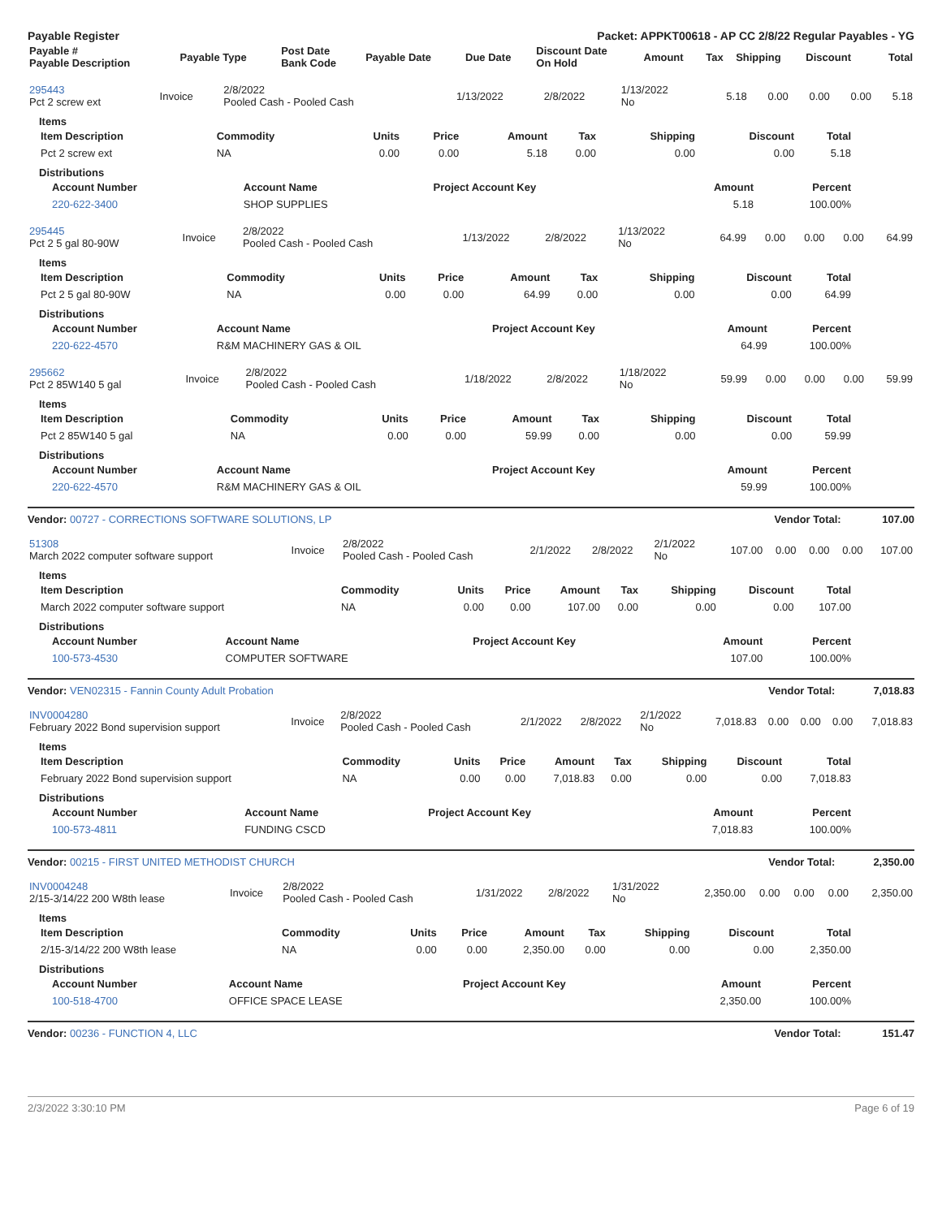Payable Register Packet: APPKT00618 - AP CC 2/8/22 Regular Payables - YG
| Payable # Payable Description | Payable Type | Post Date Bank Code | Payable Date | Due Date | Discount Date On Hold | Amount | Tax | Shipping | Discount | Total |
| --- | --- | --- | --- | --- | --- | --- | --- | --- | --- | --- |
| 295443 Pct 2 screw ext | Invoice | 2/8/2022 Pooled Cash - Pooled Cash | 1/13/2022 | 2/8/2022 | 1/13/2022 No | 5.18 | 0.00 | 0.00 | 0.00 | 5.18 |
Items
| Item Description | Commodity | Units | Price | Amount | Tax | Shipping | Discount | Total |
| --- | --- | --- | --- | --- | --- | --- | --- | --- |
| Pct 2 screw ext | NA | 0.00 | 0.00 | 5.18 | 0.00 | 0.00 | 0.00 | 5.18 |
Distributions
| Account Number | Account Name | Project Account Key | Amount | Percent |
| --- | --- | --- | --- | --- |
| 220-622-3400 | SHOP SUPPLIES | | 5.18 | 100.00% |
| 295445 Pct 2 5 gal 80-90W | Invoice | 2/8/2022 Pooled Cash - Pooled Cash | 1/13/2022 | 2/8/2022 | 1/13/2022 No | 64.99 | 0.00 | 0.00 | 0.00 | 64.99 |
Items
| Item Description | Commodity | Units | Price | Amount | Tax | Shipping | Discount | Total |
| --- | --- | --- | --- | --- | --- | --- | --- | --- |
| Pct 2 5 gal 80-90W | NA | 0.00 | 0.00 | 64.99 | 0.00 | 0.00 | 0.00 | 64.99 |
Distributions
| Account Number | Account Name | Project Account Key | Amount | Percent |
| --- | --- | --- | --- | --- |
| 220-622-4570 | R&M MACHINERY GAS & OIL | | 64.99 | 100.00% |
| 295662 Pct 2 85W140 5 gal | Invoice | 2/8/2022 Pooled Cash - Pooled Cash | 1/18/2022 | 2/8/2022 | 1/18/2022 No | 59.99 | 0.00 | 0.00 | 0.00 | 59.99 |
Items
| Item Description | Commodity | Units | Price | Amount | Tax | Shipping | Discount | Total |
| --- | --- | --- | --- | --- | --- | --- | --- | --- |
| Pct 2 85W140 5 gal | NA | 0.00 | 0.00 | 59.99 | 0.00 | 0.00 | 0.00 | 59.99 |
Distributions
| Account Number | Account Name | Project Account Key | Amount | Percent |
| --- | --- | --- | --- | --- |
| 220-622-4570 | R&M MACHINERY GAS & OIL | | 59.99 | 100.00% |
Vendor: 00727 - CORRECTIONS SOFTWARE SOLUTIONS, LP Vendor Total: 107.00
| 51308 March 2022 computer software support | Invoice | 2/8/2022 Pooled Cash - Pooled Cash | 2/1/2022 | 2/8/2022 | 2/1/2022 No | 107.00 | 0.00 | 0.00 | 0.00 | 107.00 |
Items
| Item Description | Commodity | Units | Price | Amount | Tax | Shipping | Discount | Total |
| --- | --- | --- | --- | --- | --- | --- | --- | --- |
| March 2022 computer software support | NA | 0.00 | 0.00 | 107.00 | 0.00 | 0.00 | 0.00 | 107.00 |
Distributions
| Account Number | Account Name | Project Account Key | Amount | Percent |
| --- | --- | --- | --- | --- |
| 100-573-4530 | COMPUTER SOFTWARE | | 107.00 | 100.00% |
Vendor: VEN02315 - Fannin County Adult Probation Vendor Total: 7,018.83
| INV0004280 February 2022 Bond supervision support | Invoice | 2/8/2022 Pooled Cash - Pooled Cash | 2/1/2022 | 2/8/2022 | 2/1/2022 No | 7,018.83 | 0.00 | 0.00 | 0.00 | 7,018.83 |
Items
| Item Description | Commodity | Units | Price | Amount | Tax | Shipping | Discount | Total |
| --- | --- | --- | --- | --- | --- | --- | --- | --- |
| February 2022 Bond supervision support | NA | 0.00 | 0.00 | 7,018.83 | 0.00 | 0.00 | 0.00 | 7,018.83 |
Distributions
| Account Number | Account Name | Project Account Key | Amount | Percent |
| --- | --- | --- | --- | --- |
| 100-573-4811 | FUNDING CSCD | | 7,018.83 | 100.00% |
Vendor: 00215 - FIRST UNITED METHODIST CHURCH Vendor Total: 2,350.00
| INV0004248 2/15-3/14/22 200 W8th lease | Invoice | 2/8/2022 Pooled Cash - Pooled Cash | 1/31/2022 | 2/8/2022 | 1/31/2022 No | 2,350.00 | 0.00 | 0.00 | 0.00 | 2,350.00 |
Items
| Item Description | Commodity | Units | Price | Amount | Tax | Shipping | Discount | Total |
| --- | --- | --- | --- | --- | --- | --- | --- | --- |
| 2/15-3/14/22 200 W8th lease | NA | 0.00 | 0.00 | 2,350.00 | 0.00 | 0.00 | 0.00 | 2,350.00 |
Distributions
| Account Number | Account Name | Project Account Key | Amount | Percent |
| --- | --- | --- | --- | --- |
| 100-518-4700 | OFFICE SPACE LEASE | | 2,350.00 | 100.00% |
Vendor: 00236 - FUNCTION 4, LLC Vendor Total: 151.47
2/3/2022 3:30:10 PM Page 6 of 19